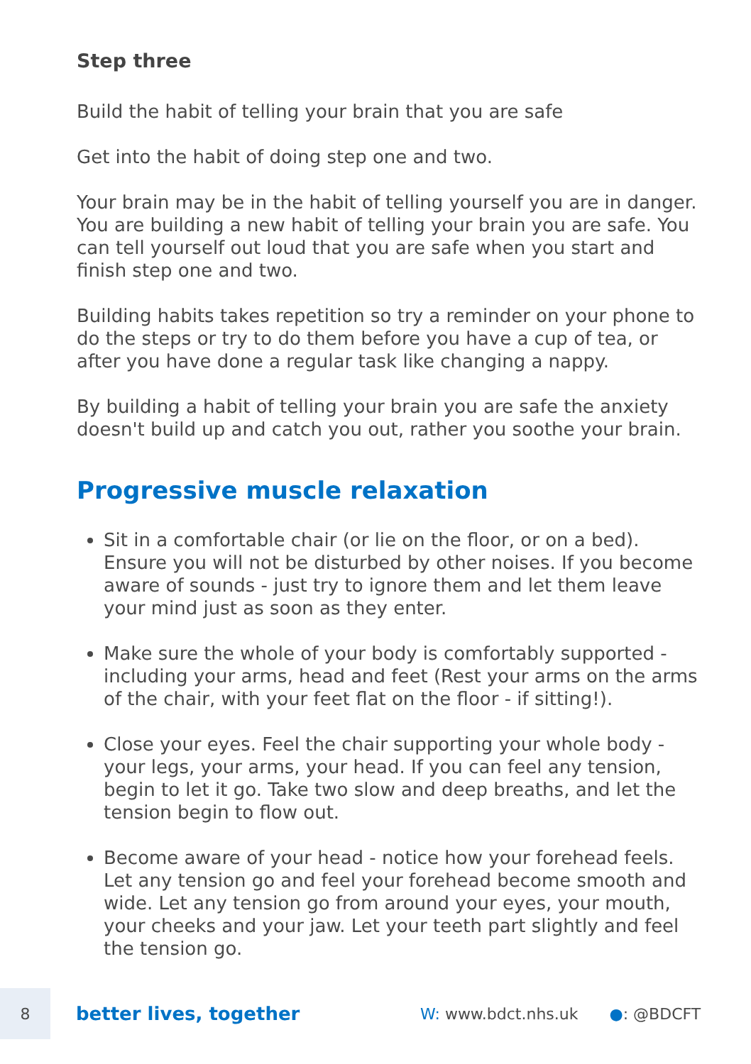Step three
Build the habit of telling your brain that you are safe
Get into the habit of doing step one and two.
Your brain may be in the habit of telling yourself you are in danger. You are building a new habit of telling your brain you are safe. You can tell yourself out loud that you are safe when you start and finish step one and two.
Building habits takes repetition so try a reminder on your phone to do the steps or try to do them before you have a cup of tea, or after you have done a regular task like changing a nappy.
By building a habit of telling your brain you are safe the anxiety doesn't build up and catch you out, rather you soothe your brain.
Progressive muscle relaxation
Sit in a comfortable chair (or lie on the floor, or on a bed). Ensure you will not be disturbed by other noises. If you become aware of sounds - just try to ignore them and let them leave your mind just as soon as they enter.
Make sure the whole of your body is comfortably supported - including your arms, head and feet (Rest your arms on the arms of the chair, with your feet flat on the floor - if sitting!).
Close your eyes. Feel the chair supporting your whole body - your legs, your arms, your head. If you can feel any tension, begin to let it go. Take two slow and deep breaths, and let the tension begin to flow out.
Become aware of your head - notice how your forehead feels. Let any tension go and feel your forehead become smooth and wide. Let any tension go from around your eyes, your mouth, your cheeks and your jaw. Let your teeth part slightly and feel the tension go.
8
better lives, together
W: www.bdct.nhs.uk ●: @BDCFT